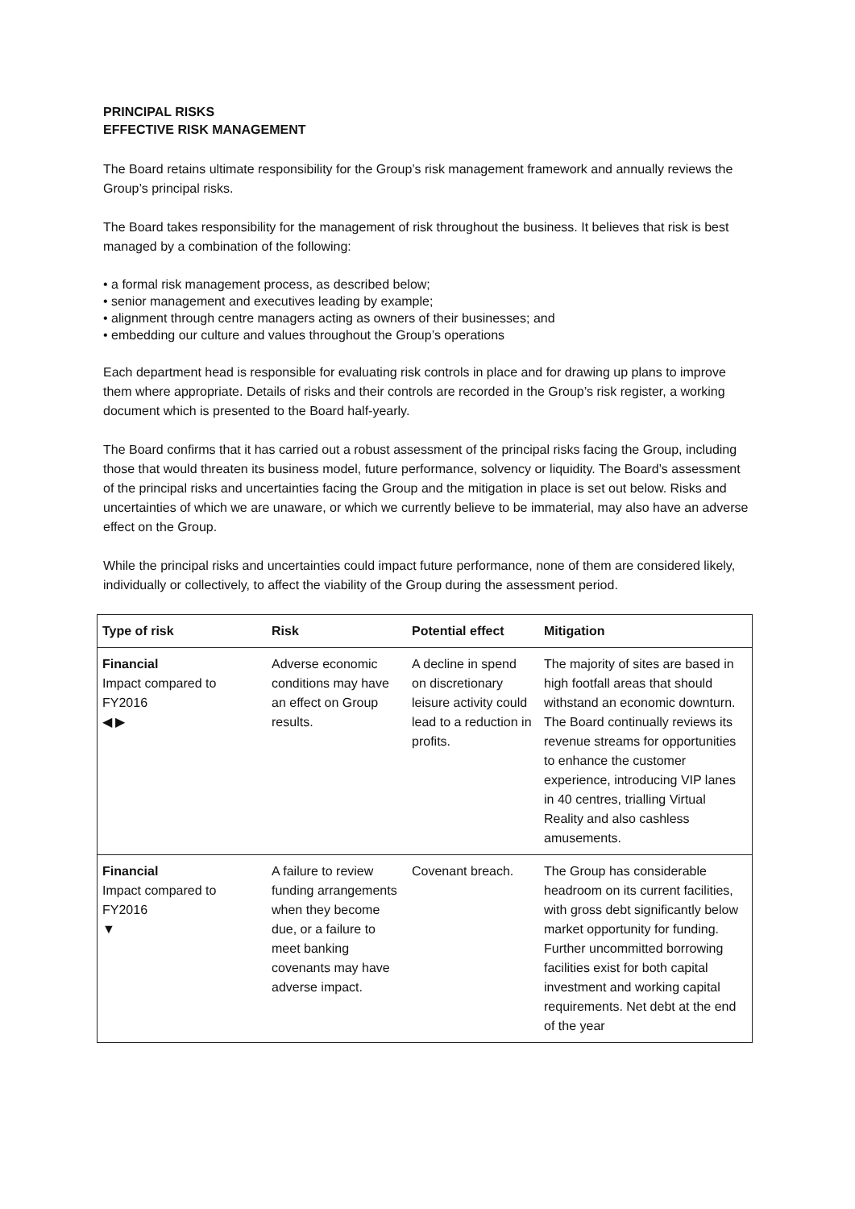PRINCIPAL RISKS
EFFECTIVE RISK MANAGEMENT
The Board retains ultimate responsibility for the Group’s risk management framework and annually reviews the Group’s principal risks.
The Board takes responsibility for the management of risk throughout the business. It believes that risk is best managed by a combination of the following:
• a formal risk management process, as described below;
• senior management and executives leading by example;
• alignment through centre managers acting as owners of their businesses; and
• embedding our culture and values throughout the Group’s operations
Each department head is responsible for evaluating risk controls in place and for drawing up plans to improve them where appropriate. Details of risks and their controls are recorded in the Group’s risk register, a working document which is presented to the Board half-yearly.
The Board confirms that it has carried out a robust assessment of the principal risks facing the Group, including those that would threaten its business model, future performance, solvency or liquidity. The Board’s assessment of the principal risks and uncertainties facing the Group and the mitigation in place is set out below. Risks and uncertainties of which we are unaware, or which we currently believe to be immaterial, may also have an adverse effect on the Group.
While the principal risks and uncertainties could impact future performance, none of them are considered likely, individually or collectively, to affect the viability of the Group during the assessment period.
| Type of risk | Risk | Potential effect | Mitigation |
| --- | --- | --- | --- |
| Financial Impact compared to FY2016 ◀ ▶ | Adverse economic conditions may have an effect on Group results. | A decline in spend on discretionary leisure activity could lead to a reduction in profits. | The majority of sites are based in high footfall areas that should withstand an economic downturn. The Board continually reviews its revenue streams for opportunities to enhance the customer experience, introducing VIP lanes in 40 centres, trialling Virtual Reality and also cashless amusements. |
| Financial Impact compared to FY2016 ▼ | A failure to review funding arrangements when they become due, or a failure to meet banking covenants may have adverse impact. | Covenant breach. | The Group has considerable headroom on its current facilities, with gross debt significantly below market opportunity for funding. Further uncommitted borrowing facilities exist for both capital investment and working capital requirements. Net debt at the end of the year |